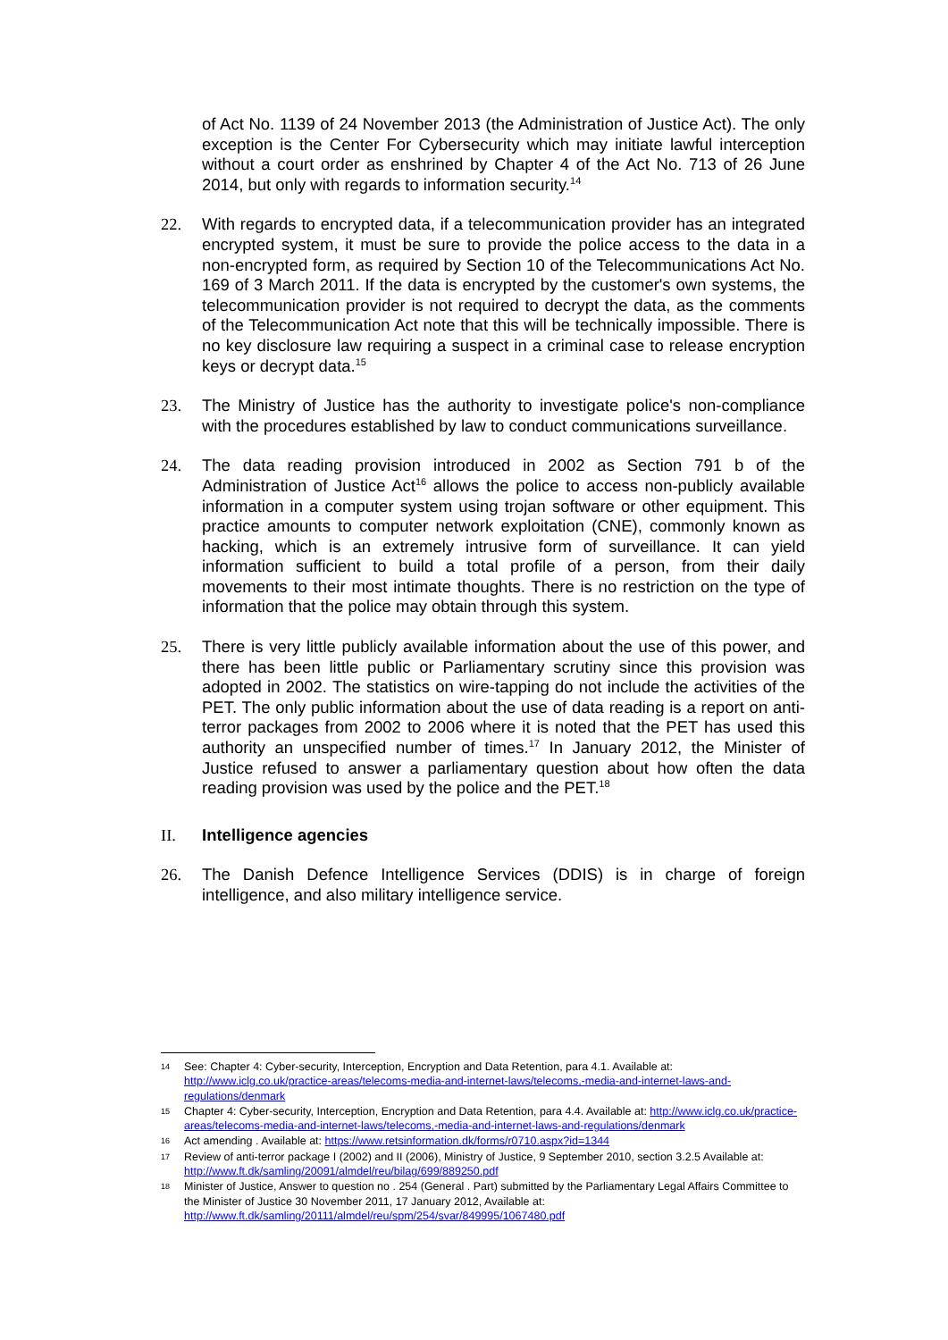of Act No. 1139 of 24 November 2013 (the Administration of Justice Act). The only exception is the Center For Cybersecurity which may initiate lawful interception without a court order as enshrined by Chapter 4 of the Act No. 713 of 26 June 2014, but only with regards to information security.<sup>14</sup>
22. With regards to encrypted data, if a telecommunication provider has an integrated encrypted system, it must be sure to provide the police access to the data in a non-encrypted form, as required by Section 10 of the Telecommunications Act No. 169 of 3 March 2011. If the data is encrypted by the customer's own systems, the telecommunication provider is not required to decrypt the data, as the comments of the Telecommunication Act note that this will be technically impossible. There is no key disclosure law requiring a suspect in a criminal case to release encryption keys or decrypt data.<sup>15</sup>
23. The Ministry of Justice has the authority to investigate police's non-compliance with the procedures established by law to conduct communications surveillance.
24. The data reading provision introduced in 2002 as Section 791 b of the Administration of Justice Act<sup>16</sup> allows the police to access non-publicly available information in a computer system using trojan software or other equipment. This practice amounts to computer network exploitation (CNE), commonly known as hacking, which is an extremely intrusive form of surveillance. It can yield information sufficient to build a total profile of a person, from their daily movements to their most intimate thoughts. There is no restriction on the type of information that the police may obtain through this system.
25. There is very little publicly available information about the use of this power, and there has been little public or Parliamentary scrutiny since this provision was adopted in 2002. The statistics on wire-tapping do not include the activities of the PET. The only public information about the use of data reading is a report on anti-terror packages from 2002 to 2006 where it is noted that the PET has used this authority an unspecified number of times.<sup>17</sup> In January 2012, the Minister of Justice refused to answer a parliamentary question about how often the data reading provision was used by the police and the PET.<sup>18</sup>
II. Intelligence agencies
26. The Danish Defence Intelligence Services (DDIS) is in charge of foreign intelligence, and also military intelligence service.
14 See: Chapter 4: Cyber-security, Interception, Encryption and Data Retention, para 4.1. Available at: http://www.iclg.co.uk/practice-areas/telecoms-media-and-internet-laws/telecoms,-media-and-internet-laws-and-regulations/denmark
15 Chapter 4: Cyber-security, Interception, Encryption and Data Retention, para 4.4. Available at: http://www.iclg.co.uk/practice-areas/telecoms-media-and-internet-laws/telecoms,-media-and-internet-laws-and-regulations/denmark
16 Act amending . Available at: https://www.retsinformation.dk/forms/r0710.aspx?id=1344
17 Review of anti-terror package I (2002) and II (2006), Ministry of Justice, 9 September 2010, section 3.2.5 Available at: http://www.ft.dk/samling/20091/almdel/reu/bilag/699/889250.pdf
18 Minister of Justice, Answer to question no . 254 (General . Part) submitted by the Parliamentary Legal Affairs Committee to the Minister of Justice 30 November 2011, 17 January 2012, Available at: http://www.ft.dk/samling/20111/almdel/reu/spm/254/svar/849995/1067480.pdf